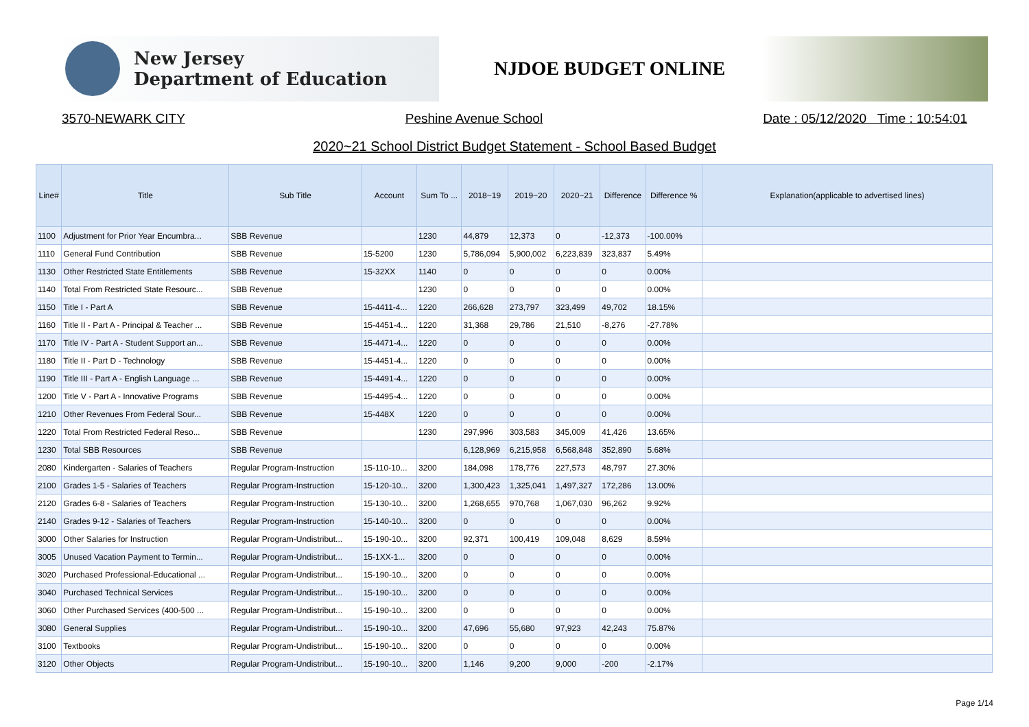New Jersey
Department of Education
NJDOE BUDGET ONLINE
3570-NEWARK CITY Peshine Avenue School Date : 05/12/2020 Time : 10:54:01
2020~21 School District Budget Statement - School Based Budget
| Line# | Title | Sub Title | Account | Sum To ... | 2018~19 | 2019~20 | 2020~21 | Difference | Difference % | Explanation(applicable to advertised lines) |
| --- | --- | --- | --- | --- | --- | --- | --- | --- | --- | --- |
| 1100 | Adjustment for Prior Year Encumbra... | SBB Revenue | | 1230 | 44,879 | 12,373 | 0 | -12,373 | -100.00% | |
| 1110 | General Fund Contribution | SBB Revenue | 15-5200 | 1230 | 5,786,094 | 5,900,002 | 6,223,839 | 323,837 | 5.49% | |
| 1130 | Other Restricted State Entitlements | SBB Revenue | 15-32XX | 1140 | 0 | 0 | 0 | 0 | 0.00% | |
| 1140 | Total From Restricted State Resourc... | SBB Revenue | | 1230 | 0 | 0 | 0 | 0 | 0.00% | |
| 1150 | Title I - Part A | SBB Revenue | 15-4411-4... | 1220 | 266,628 | 273,797 | 323,499 | 49,702 | 18.15% | |
| 1160 | Title II - Part A - Principal & Teacher ... | SBB Revenue | 15-4451-4... | 1220 | 31,368 | 29,786 | 21,510 | -8,276 | -27.78% | |
| 1170 | Title IV - Part A - Student Support an... | SBB Revenue | 15-4471-4... | 1220 | 0 | 0 | 0 | 0 | 0.00% | |
| 1180 | Title II - Part D - Technology | SBB Revenue | 15-4451-4... | 1220 | 0 | 0 | 0 | 0 | 0.00% | |
| 1190 | Title III - Part A - English Language ... | SBB Revenue | 15-4491-4... | 1220 | 0 | 0 | 0 | 0 | 0.00% | |
| 1200 | Title V - Part A - Innovative Programs | SBB Revenue | 15-4495-4... | 1220 | 0 | 0 | 0 | 0 | 0.00% | |
| 1210 | Other Revenues From Federal Sour... | SBB Revenue | 15-448X | 1220 | 0 | 0 | 0 | 0 | 0.00% | |
| 1220 | Total From Restricted Federal Reso... | SBB Revenue | | 1230 | 297,996 | 303,583 | 345,009 | 41,426 | 13.65% | |
| 1230 | Total SBB Resources | SBB Revenue | | | 6,128,969 | 6,215,958 | 6,568,848 | 352,890 | 5.68% | |
| 2080 | Kindergarten - Salaries of Teachers | Regular Program-Instruction | 15-110-10... | 3200 | 184,098 | 178,776 | 227,573 | 48,797 | 27.30% | |
| 2100 | Grades 1-5 - Salaries of Teachers | Regular Program-Instruction | 15-120-10... | 3200 | 1,300,423 | 1,325,041 | 1,497,327 | 172,286 | 13.00% | |
| 2120 | Grades 6-8 - Salaries of Teachers | Regular Program-Instruction | 15-130-10... | 3200 | 1,268,655 | 970,768 | 1,067,030 | 96,262 | 9.92% | |
| 2140 | Grades 9-12 - Salaries of Teachers | Regular Program-Instruction | 15-140-10... | 3200 | 0 | 0 | 0 | 0 | 0.00% | |
| 3000 | Other Salaries for Instruction | Regular Program-Undistribut... | 15-190-10... | 3200 | 92,371 | 100,419 | 109,048 | 8,629 | 8.59% | |
| 3005 | Unused Vacation Payment to Termin... | Regular Program-Undistribut... | 15-1XX-1... | 3200 | 0 | 0 | 0 | 0 | 0.00% | |
| 3020 | Purchased Professional-Educational ... | Regular Program-Undistribut... | 15-190-10... | 3200 | 0 | 0 | 0 | 0 | 0.00% | |
| 3040 | Purchased Technical Services | Regular Program-Undistribut... | 15-190-10... | 3200 | 0 | 0 | 0 | 0 | 0.00% | |
| 3060 | Other Purchased Services (400-500 ... | Regular Program-Undistribut... | 15-190-10... | 3200 | 0 | 0 | 0 | 0 | 0.00% | |
| 3080 | General Supplies | Regular Program-Undistribut... | 15-190-10... | 3200 | 47,696 | 55,680 | 97,923 | 42,243 | 75.87% | |
| 3100 | Textbooks | Regular Program-Undistribut... | 15-190-10... | 3200 | 0 | 0 | 0 | 0 | 0.00% | |
| 3120 | Other Objects | Regular Program-Undistribut... | 15-190-10... | 3200 | 1,146 | 9,200 | 9,000 | -200 | -2.17% | |
Page 1/14